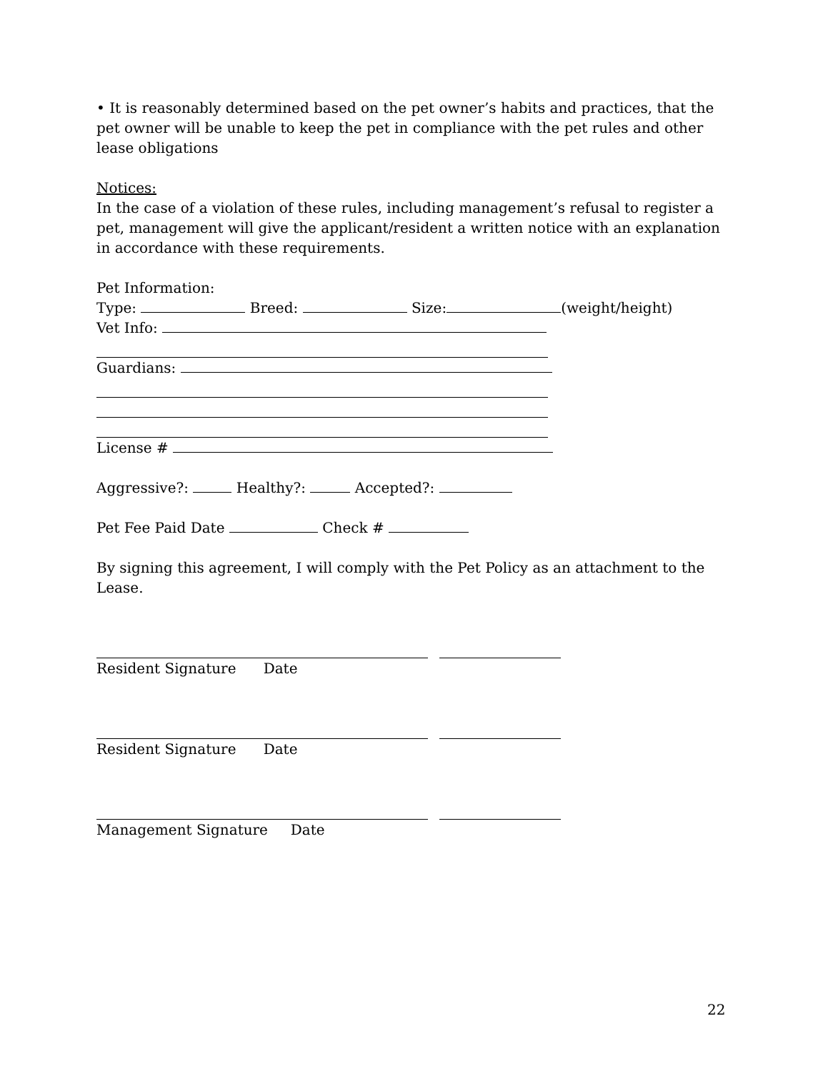• It is reasonably determined based on the pet owner’s habits and practices, that the pet owner will be unable to keep the pet in compliance with the pet rules and other lease obligations
Notices:
In the case of a violation of these rules, including management’s refusal to register a pet, management will give the applicant/resident a written notice with an explanation in accordance with these requirements.
Pet Information:
Type: Breed: Size: (weight/height)
Vet Info:
Guardians:
License #
Aggressive?: Healthy?: Accepted?:
Pet Fee Paid Date Check #
By signing this agreement, I will comply with the Pet Policy as an attachment to the Lease.
Resident Signature Date
Resident Signature Date
Management Signature Date
22